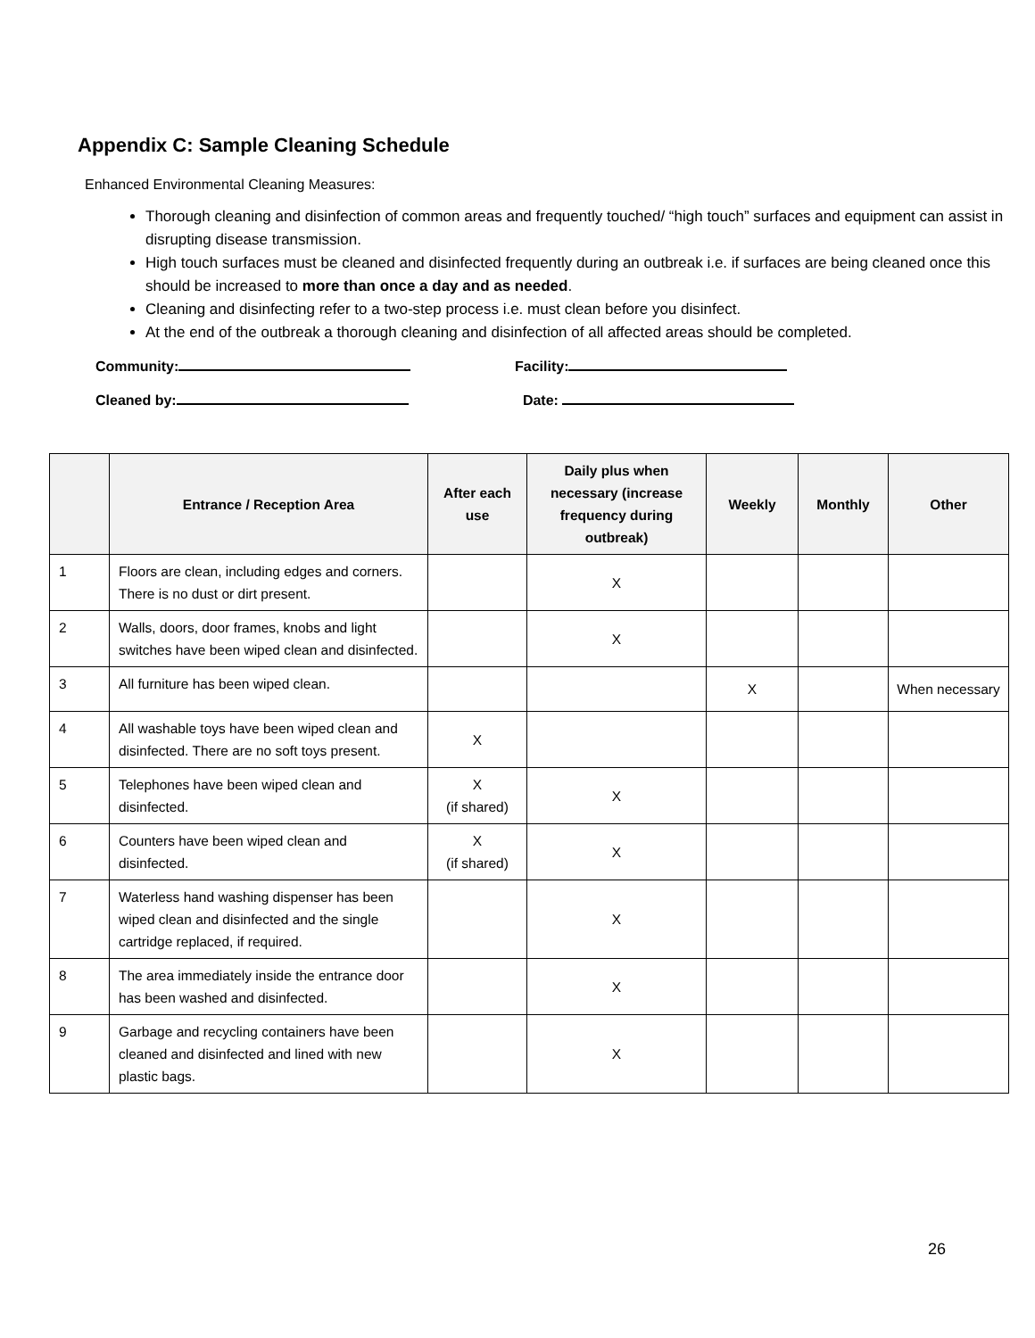Appendix C: Sample Cleaning Schedule
Enhanced Environmental Cleaning Measures:
Thorough cleaning and disinfection of common areas and frequently touched/ “high touch” surfaces and equipment can assist in disrupting disease transmission.
High touch surfaces must be cleaned and disinfected frequently during an outbreak i.e. if surfaces are being cleaned once this should be increased to more than once a day and as needed.
Cleaning and disinfecting refer to a two-step process i.e. must clean before you disinfect.
At the end of the outbreak a thorough cleaning and disinfection of all affected areas should be completed.
Community:
Facility:
Cleaned by:
Date:
| | Entrance / Reception Area | After each use | Daily plus when necessary (increase frequency during outbreak) | Weekly | Monthly | Other |
| --- | --- | --- | --- | --- | --- | --- |
| 1 | Floors are clean, including edges and corners. There is no dust or dirt present. | | X | | | |
| 2 | Walls, doors, door frames, knobs and light switches have been wiped clean and disinfected. | | X | | | |
| 3 | All furniture has been wiped clean. | | | X | | When necessary |
| 4 | All washable toys have been wiped clean and disinfected. There are no soft toys present. | X | | | | |
| 5 | Telephones have been wiped clean and disinfected. | X (if shared) | X | | | |
| 6 | Counters have been wiped clean and disinfected. | X (if shared) | X | | | |
| 7 | Waterless hand washing dispenser has been wiped clean and disinfected and the single cartridge replaced, if required. | | X | | | |
| 8 | The area immediately inside the entrance door has been washed and disinfected. | | X | | | |
| 9 | Garbage and recycling containers have been cleaned and disinfected and lined with new plastic bags. | | X | | | |
26